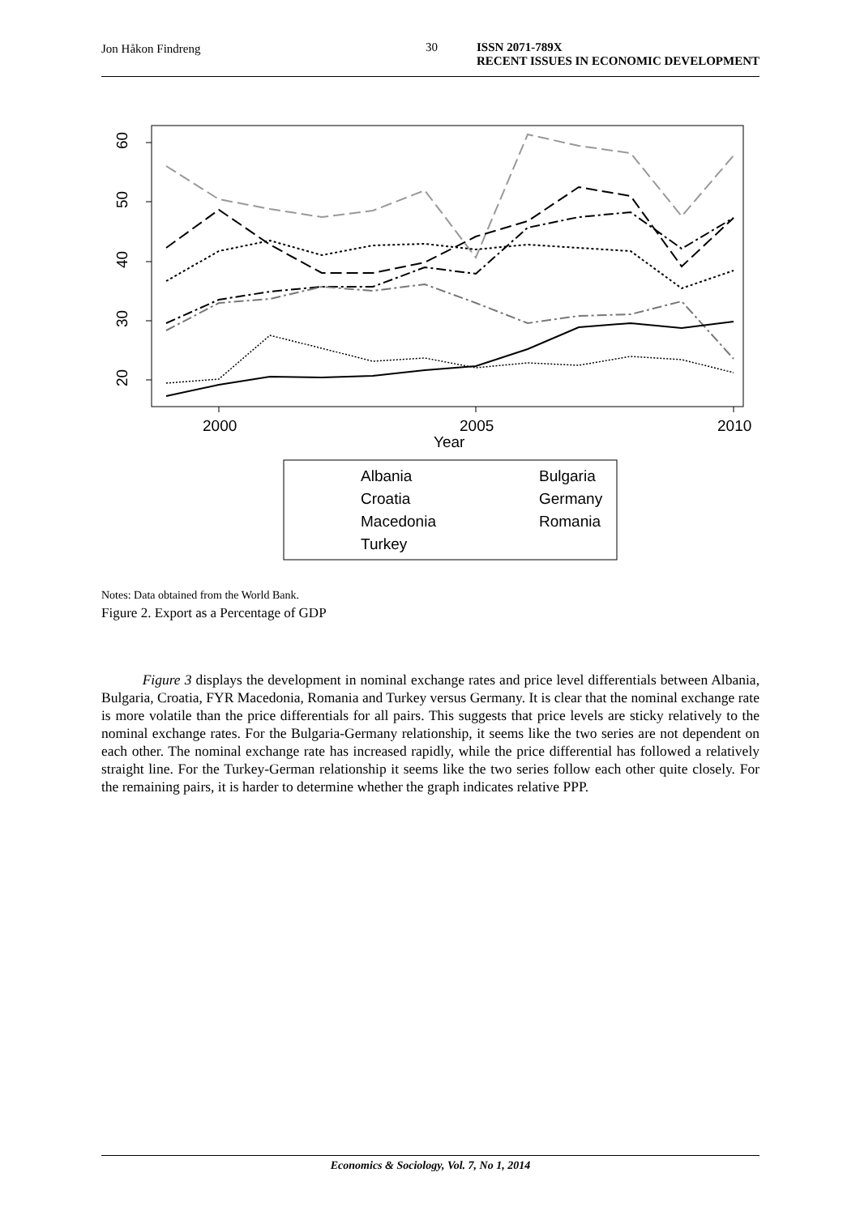Jon Håkon Findreng 30 ISSN 2071-789X
RECENT ISSUES IN ECONOMIC DEVELOPMENT
60
50
40
30
20
2000
2005
2010
Year
Albania
Bulgaria
Croatia
Germany
Macedonia
Romania
Turkey
Notes: Data obtained from the World Bank.
Figure 2. Export as a Percentage of GDP
Figure 3 displays the development in nominal exchange rates and price level differentials between Albania, Bulgaria, Croatia, FYR Macedonia, Romania and Turkey versus Germany. It is clear that the nominal exchange rate is more volatile than the price differentials for all pairs. This suggests that price levels are sticky relatively to the nominal exchange rates. For the Bulgaria-Germany relationship, it seems like the two series are not dependent on each other. The nominal exchange rate has increased rapidly, while the price differential has followed a relatively straight line. For the Turkey-German relationship it seems like the two series follow each other quite closely. For the remaining pairs, it is harder to determine whether the graph indicates relative PPP.
Economics & Sociology, Vol. 7, No 1, 2014